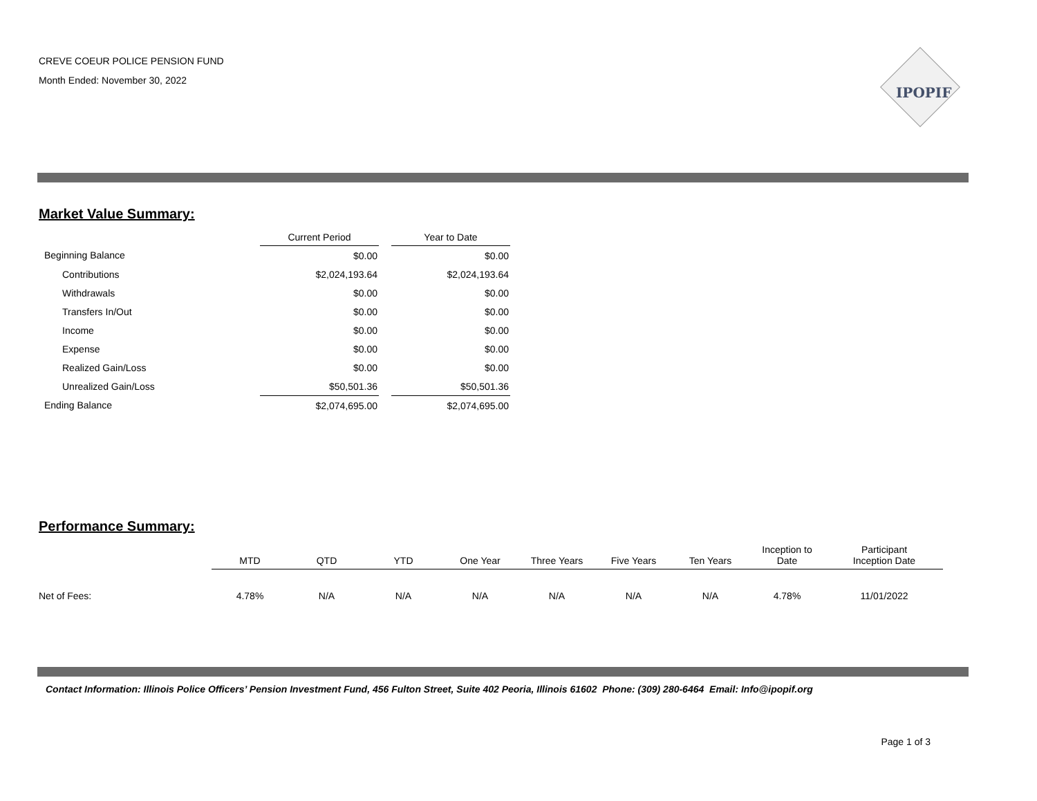CREVE COEUR POLICE PENSION FUND
Month Ended: November 30, 2022
IPOPIF
Market Value Summary:
| | Current Period | | Year to Date |
| --- | --- | --- | --- |
| Beginning Balance | $0.00 | | $0.00 |
| Contributions | $2,024,193.64 | | $2,024,193.64 |
| Withdrawals | $0.00 | | $0.00 |
| Transfers In/Out | $0.00 | | $0.00 |
| Income | $0.00 | | $0.00 |
| Expense | $0.00 | | $0.00 |
| Realized Gain/Loss | $0.00 | | $0.00 |
| Unrealized Gain/Loss | $50,501.36 | | $50,501.36 |
| Ending Balance | $2,074,695.00 | | $2,074,695.00 |
Performance Summary:
| | MTD | QTD | YTD | One Year | Three Years | Five Years | Ten Years | Inception to Date | Participant Inception Date |
| --- | --- | --- | --- | --- | --- | --- | --- | --- | --- |
| Net of Fees: | 4.78% | N/A | N/A | N/A | N/A | N/A | N/A | 4.78% | 11/01/2022 |
Contact Information: Illinois Police Officers’ Pension Investment Fund, 456 Fulton Street, Suite 402 Peoria, Illinois 61602 Phone: (309) 280-6464 Email: Info@ipopif.org
Page 1 of 3